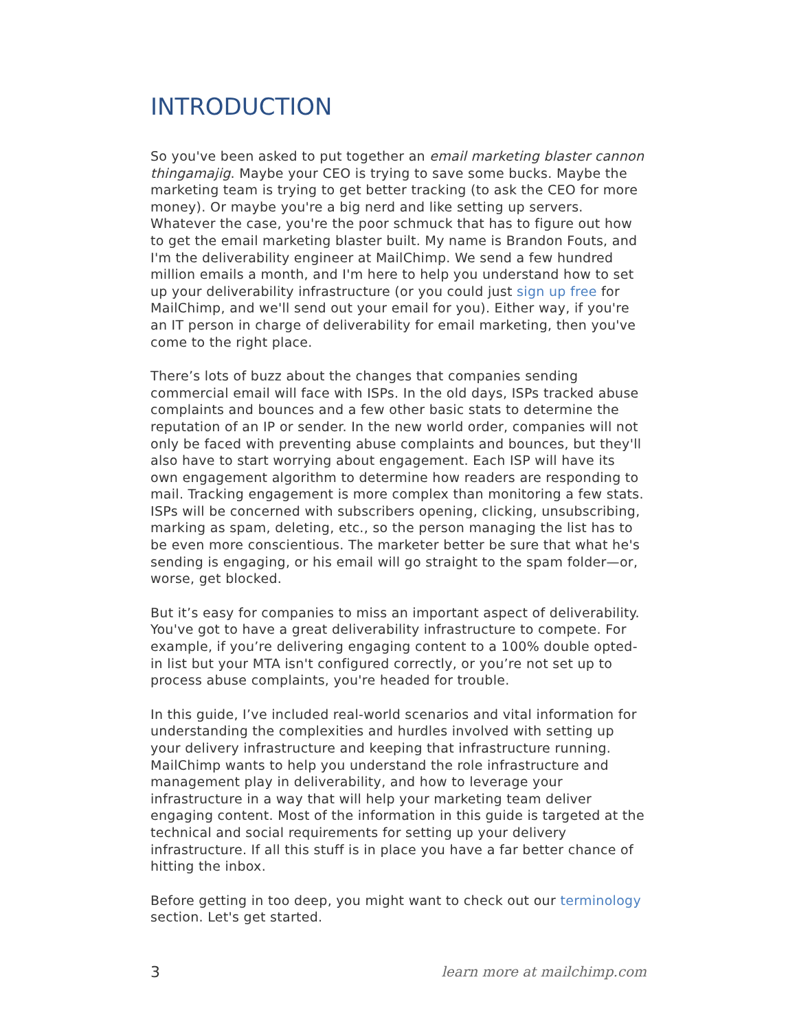INTRODUCTION
So you've been asked to put together an email marketing blaster cannon thingamajig. Maybe your CEO is trying to save some bucks. Maybe the marketing team is trying to get better tracking (to ask the CEO for more money). Or maybe you're a big nerd and like setting up servers. Whatever the case, you're the poor schmuck that has to figure out how to get the email marketing blaster built. My name is Brandon Fouts, and I'm the deliverability engineer at MailChimp. We send a few hundred million emails a month, and I'm here to help you understand how to set up your deliverability infrastructure (or you could just sign up free for MailChimp, and we'll send out your email for you). Either way, if you're an IT person in charge of deliverability for email marketing, then you've come to the right place.
There’s lots of buzz about the changes that companies sending commercial email will face with ISPs. In the old days, ISPs tracked abuse complaints and bounces and a few other basic stats to determine the reputation of an IP or sender. In the new world order, companies will not only be faced with preventing abuse complaints and bounces, but they'll also have to start worrying about engagement. Each ISP will have its own engagement algorithm to determine how readers are responding to mail. Tracking engagement is more complex than monitoring a few stats. ISPs will be concerned with subscribers opening, clicking, unsubscribing, marking as spam, deleting, etc., so the person managing the list has to be even more conscientious. The marketer better be sure that what he's sending is engaging, or his email will go straight to the spam folder—or, worse, get blocked.
But it’s easy for companies to miss an important aspect of deliverability. You've got to have a great deliverability infrastructure to compete. For example, if you’re delivering engaging content to a 100% double opted-in list but your MTA isn't configured correctly, or you’re not set up to process abuse complaints, you're headed for trouble.
In this guide, I’ve included real-world scenarios and vital information for understanding the complexities and hurdles involved with setting up your delivery infrastructure and keeping that infrastructure running. MailChimp wants to help you understand the role infrastructure and management play in deliverability, and how to leverage your infrastructure in a way that will help your marketing team deliver engaging content. Most of the information in this guide is targeted at the technical and social requirements for setting up your delivery infrastructure. If all this stuff is in place you have a far better chance of hitting the inbox.
Before getting in too deep, you might want to check out our terminology section. Let's get started.
3 learn more at mailchimp.com